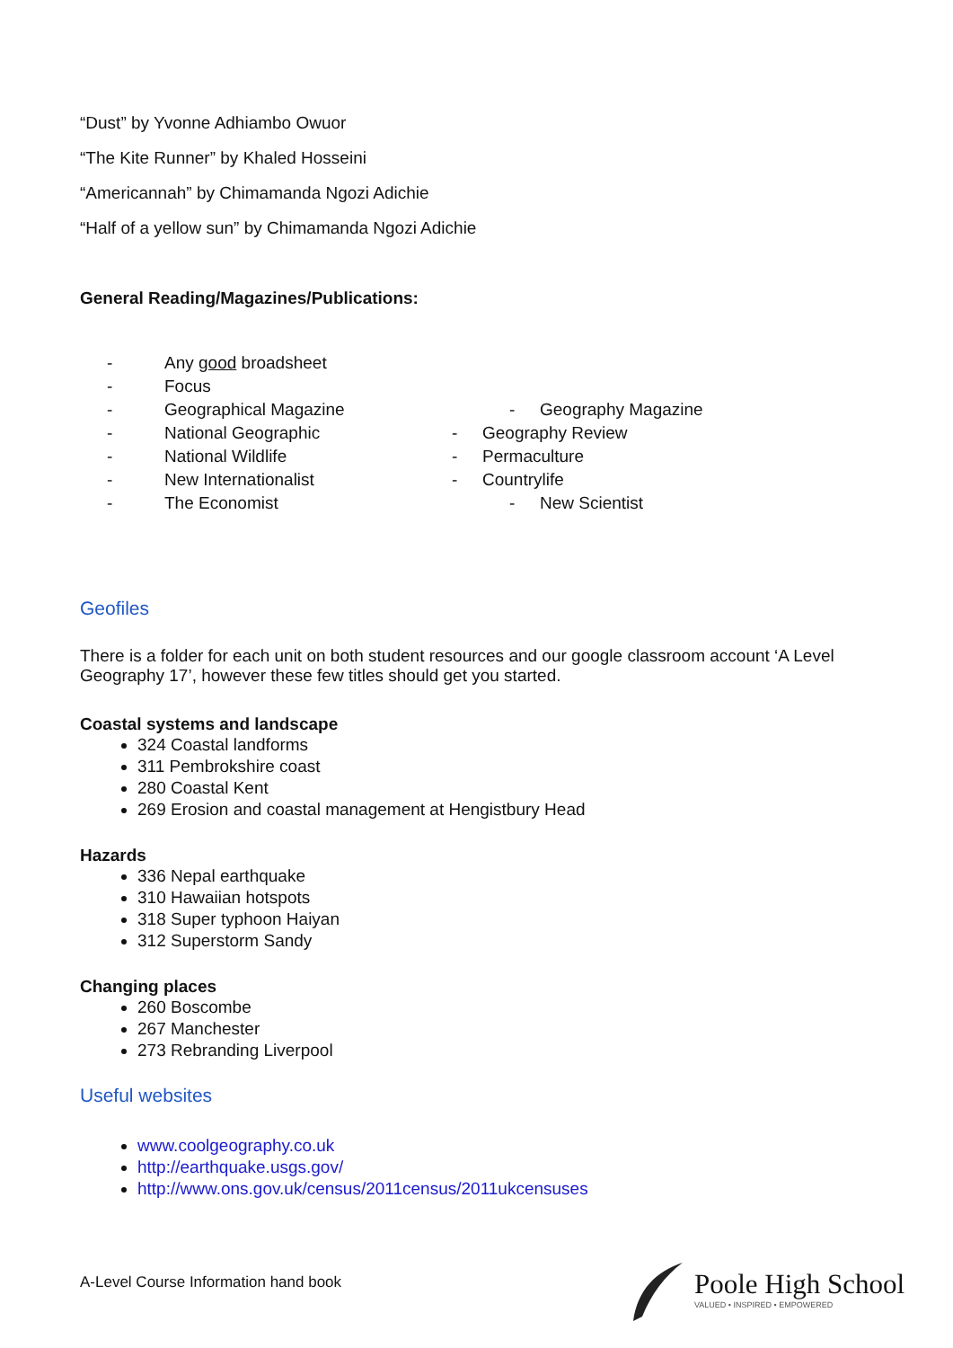“Dust” by Yvonne Adhiambo Owuor
“The Kite Runner” by Khaled Hosseini
“Americannah” by Chimamanda Ngozi Adichie
“Half of a yellow sun” by Chimamanda Ngozi Adichie
General Reading/Magazines/Publications:
- Any good broadsheet
- Focus
- Geographical Magazine - Geography Magazine
- National Geographic - Geography Review
- National Wildlife - Permaculture
- New Internationalist - Countrylife
- The Economist - New Scientist
Geofiles
There is a folder for each unit on both student resources and our google classroom account ‘A Level Geography 17’, however these few titles should get you started.
Coastal systems and landscape
324 Coastal landforms
311 Pembrokshire coast
280 Coastal Kent
269 Erosion and coastal management at Hengistbury Head
Hazards
336 Nepal earthquake
310 Hawaiian hotspots
318 Super typhoon Haiyan
312 Superstorm Sandy
Changing places
260 Boscombe
267 Manchester
273 Rebranding Liverpool
Useful websites
www.coolgeography.co.uk
http://earthquake.usgs.gov/
http://www.ons.gov.uk/census/2011census/2011ukcensuses
A-Level Course Information hand book
Poole High School
VALUED • INSPIRED • EMPOWERED